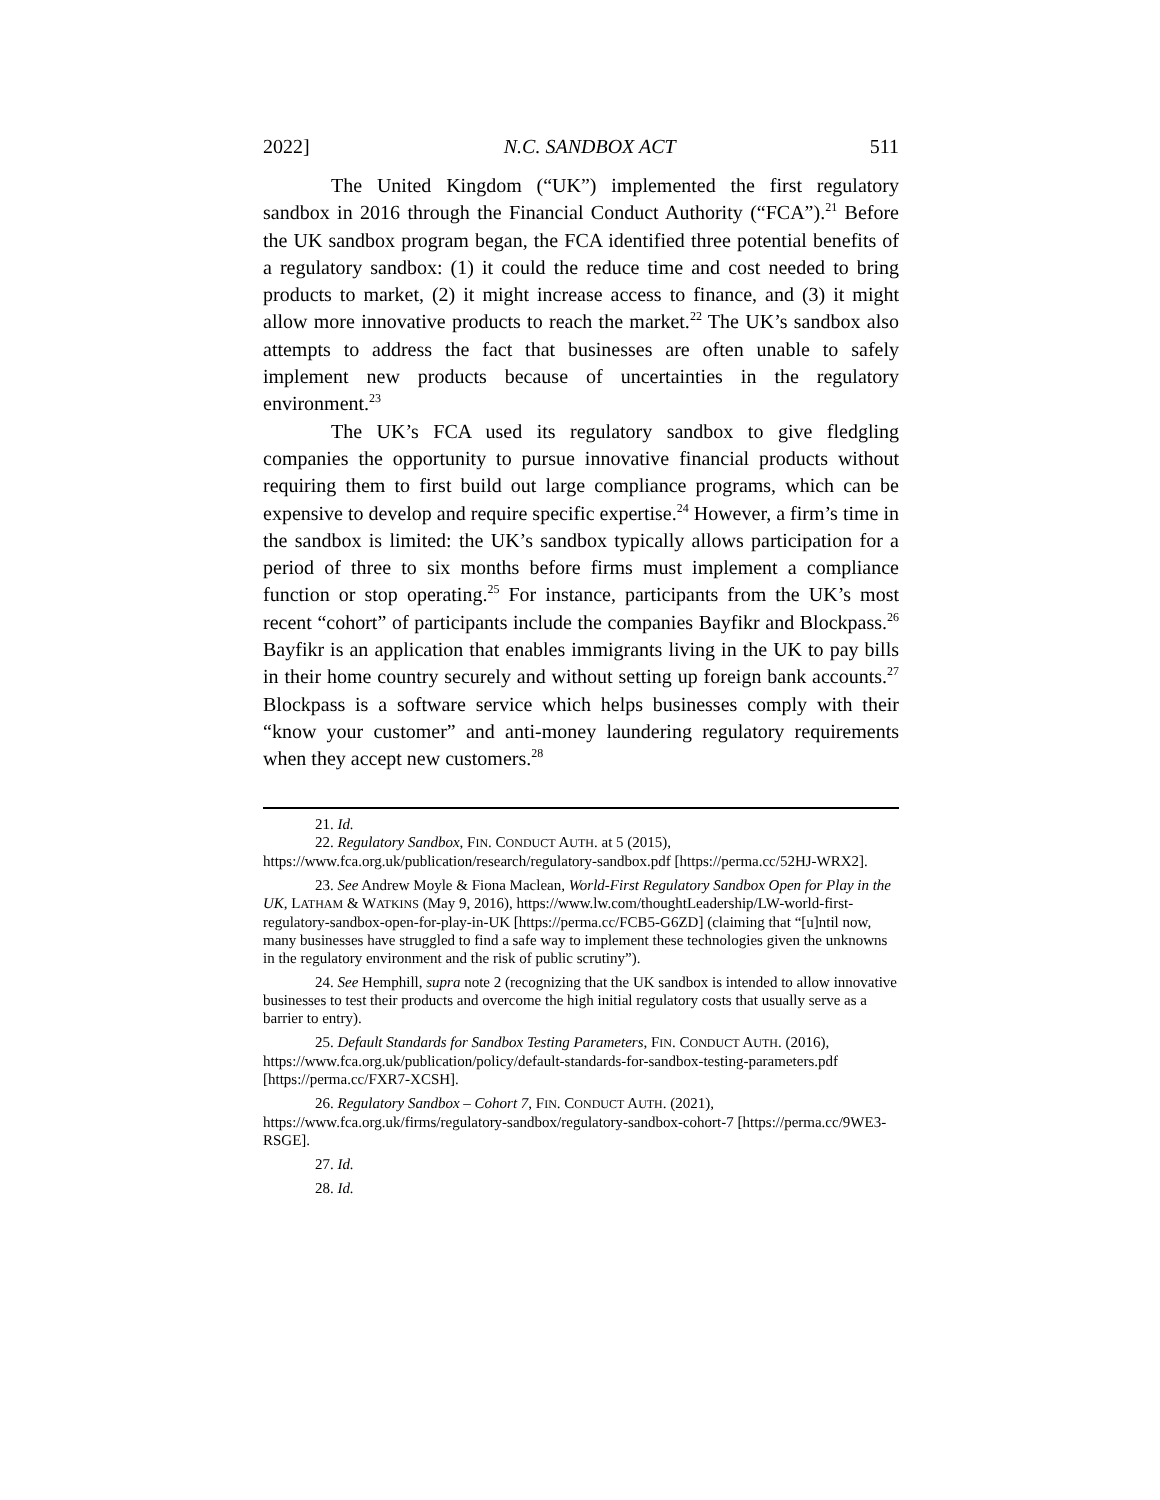2022] N.C. SANDBOX ACT 511
The United Kingdom (“UK”) implemented the first regulatory sandbox in 2016 through the Financial Conduct Authority (“FCA”).<sup>21</sup> Before the UK sandbox program began, the FCA identified three potential benefits of a regulatory sandbox: (1) it could the reduce time and cost needed to bring products to market, (2) it might increase access to finance, and (3) it might allow more innovative products to reach the market.<sup>22</sup> The UK’s sandbox also attempts to address the fact that businesses are often unable to safely implement new products because of uncertainties in the regulatory environment.<sup>23</sup>
The UK’s FCA used its regulatory sandbox to give fledgling companies the opportunity to pursue innovative financial products without requiring them to first build out large compliance programs, which can be expensive to develop and require specific expertise.<sup>24</sup> However, a firm’s time in the sandbox is limited: the UK’s sandbox typically allows participation for a period of three to six months before firms must implement a compliance function or stop operating.<sup>25</sup> For instance, participants from the UK’s most recent “cohort” of participants include the companies Bayfikr and Blockpass.<sup>26</sup> Bayfikr is an application that enables immigrants living in the UK to pay bills in their home country securely and without setting up foreign bank accounts.<sup>27</sup> Blockpass is a software service which helps businesses comply with their “know your customer” and anti-money laundering regulatory requirements when they accept new customers.<sup>28</sup>
21. Id.
22. Regulatory Sandbox, FIN. CONDUCT AUTH. at 5 (2015), https://www.fca.org.uk/publication/research/regulatory-sandbox.pdf [https://perma.cc/52HJ-WRX2].
23. See Andrew Moyle & Fiona Maclean, World-First Regulatory Sandbox Open for Play in the UK, LATHAM & WATKINS (May 9, 2016), https://www.lw.com/thoughtLeadership/LW-world-first-regulatory-sandbox-open-for-play-in-UK [https://perma.cc/FCB5-G6ZD] (claiming that “[u]ntil now, many businesses have struggled to find a safe way to implement these technologies given the unknowns in the regulatory environment and the risk of public scrutiny”).
24. See Hemphill, supra note 2 (recognizing that the UK sandbox is intended to allow innovative businesses to test their products and overcome the high initial regulatory costs that usually serve as a barrier to entry).
25. Default Standards for Sandbox Testing Parameters, FIN. CONDUCT AUTH. (2016), https://www.fca.org.uk/publication/policy/default-standards-for-sandbox-testing-parameters.pdf [https://perma.cc/FXR7-XCSH].
26. Regulatory Sandbox – Cohort 7, FIN. CONDUCT AUTH. (2021), https://www.fca.org.uk/firms/regulatory-sandbox/regulatory-sandbox-cohort-7 [https://perma.cc/9WE3-RSGE].
27. Id.
28. Id.